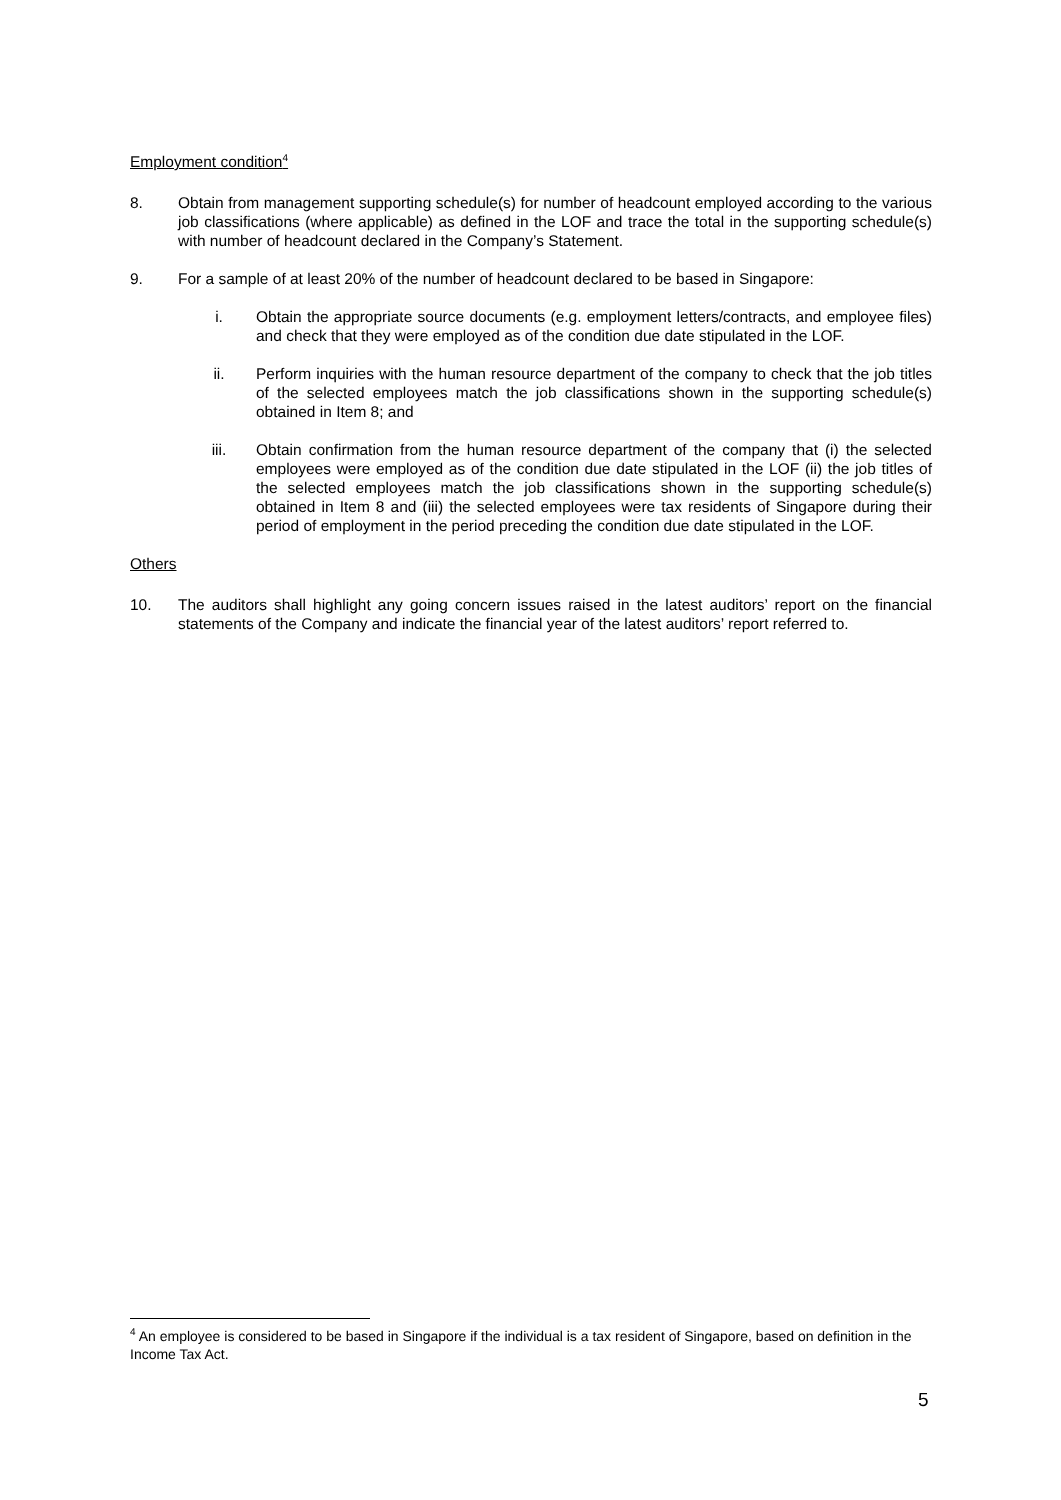Employment condition<sup>4</sup>
8. Obtain from management supporting schedule(s) for number of headcount employed according to the various job classifications (where applicable) as defined in the LOF and trace the total in the supporting schedule(s) with number of headcount declared in the Company’s Statement.
9. For a sample of at least 20% of the number of headcount declared to be based in Singapore:
i. Obtain the appropriate source documents (e.g. employment letters/contracts, and employee files) and check that they were employed as of the condition due date stipulated in the LOF.
ii. Perform inquiries with the human resource department of the company to check that the job titles of the selected employees match the job classifications shown in the supporting schedule(s) obtained in Item 8; and
iii. Obtain confirmation from the human resource department of the company that (i) the selected employees were employed as of the condition due date stipulated in the LOF (ii) the job titles of the selected employees match the job classifications shown in the supporting schedule(s) obtained in Item 8 and (iii) the selected employees were tax residents of Singapore during their period of employment in the period preceding the condition due date stipulated in the LOF.
Others
10. The auditors shall highlight any going concern issues raised in the latest auditors’ report on the financial statements of the Company and indicate the financial year of the latest auditors’ report referred to.
<sup>4</sup> An employee is considered to be based in Singapore if the individual is a tax resident of Singapore, based on definition in the Income Tax Act.
5